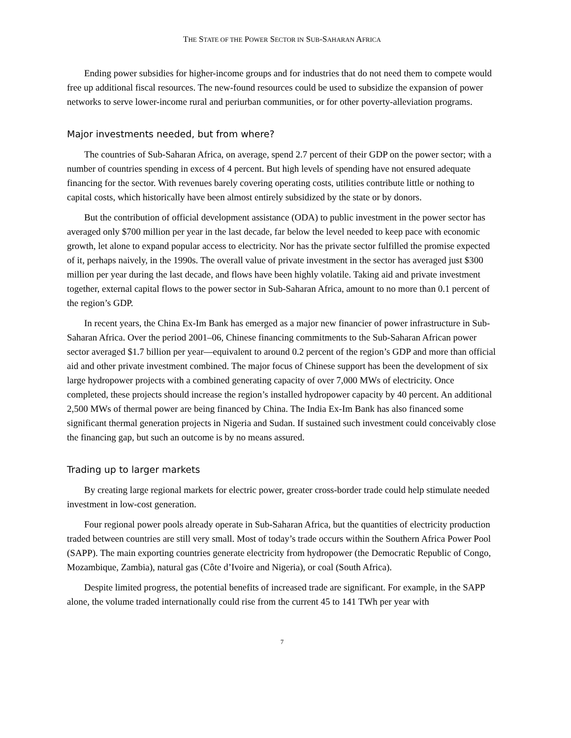THE STATE OF THE POWER SECTOR IN SUB-SAHARAN AFRICA
Ending power subsidies for higher-income groups and for industries that do not need them to compete would free up additional fiscal resources. The new-found resources could be used to subsidize the expansion of power networks to serve lower-income rural and periurban communities, or for other poverty-alleviation programs.
Major investments needed, but from where?
The countries of Sub-Saharan Africa, on average, spend 2.7 percent of their GDP on the power sector; with a number of countries spending in excess of 4 percent. But high levels of spending have not ensured adequate financing for the sector. With revenues barely covering operating costs, utilities contribute little or nothing to capital costs, which historically have been almost entirely subsidized by the state or by donors.
But the contribution of official development assistance (ODA) to public investment in the power sector has averaged only $700 million per year in the last decade, far below the level needed to keep pace with economic growth, let alone to expand popular access to electricity. Nor has the private sector fulfilled the promise expected of it, perhaps naively, in the 1990s. The overall value of private investment in the sector has averaged just $300 million per year during the last decade, and flows have been highly volatile. Taking aid and private investment together, external capital flows to the power sector in Sub-Saharan Africa, amount to no more than 0.1 percent of the region’s GDP.
In recent years, the China Ex-Im Bank has emerged as a major new financier of power infrastructure in Sub-Saharan Africa. Over the period 2001–06, Chinese financing commitments to the Sub-Saharan African power sector averaged $1.7 billion per year—equivalent to around 0.2 percent of the region’s GDP and more than official aid and other private investment combined. The major focus of Chinese support has been the development of six large hydropower projects with a combined generating capacity of over 7,000 MWs of electricity. Once completed, these projects should increase the region’s installed hydropower capacity by 40 percent. An additional 2,500 MWs of thermal power are being financed by China. The India Ex-Im Bank has also financed some significant thermal generation projects in Nigeria and Sudan. If sustained such investment could conceivably close the financing gap, but such an outcome is by no means assured.
Trading up to larger markets
By creating large regional markets for electric power, greater cross-border trade could help stimulate needed investment in low-cost generation.
Four regional power pools already operate in Sub-Saharan Africa, but the quantities of electricity production traded between countries are still very small. Most of today’s trade occurs within the Southern Africa Power Pool (SAPP). The main exporting countries generate electricity from hydropower (the Democratic Republic of Congo, Mozambique, Zambia), natural gas (Côte d’Ivoire and Nigeria), or coal (South Africa).
Despite limited progress, the potential benefits of increased trade are significant. For example, in the SAPP alone, the volume traded internationally could rise from the current 45 to 141 TWh per year with
7